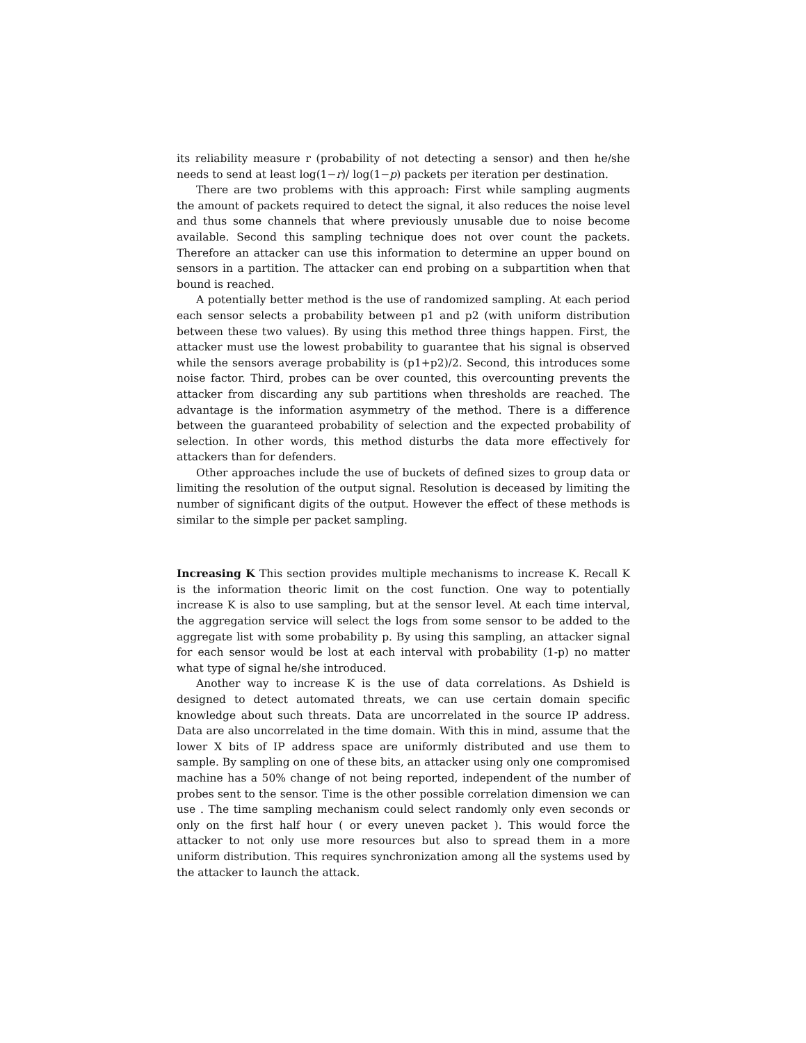its reliability measure r (probability of not detecting a sensor) and then he/she needs to send at least log(1−r)/ log(1−p) packets per iteration per destination.
There are two problems with this approach: First while sampling augments the amount of packets required to detect the signal, it also reduces the noise level and thus some channels that where previously unusable due to noise become available. Second this sampling technique does not over count the packets. Therefore an attacker can use this information to determine an upper bound on sensors in a partition. The attacker can end probing on a subpartition when that bound is reached.
A potentially better method is the use of randomized sampling. At each period each sensor selects a probability between p1 and p2 (with uniform distribution between these two values). By using this method three things happen. First, the attacker must use the lowest probability to guarantee that his signal is observed while the sensors average probability is (p1+p2)/2. Second, this introduces some noise factor. Third, probes can be over counted, this overcounting prevents the attacker from discarding any sub partitions when thresholds are reached. The advantage is the information asymmetry of the method. There is a difference between the guaranteed probability of selection and the expected probability of selection. In other words, this method disturbs the data more effectively for attackers than for defenders.
Other approaches include the use of buckets of defined sizes to group data or limiting the resolution of the output signal. Resolution is deceased by limiting the number of significant digits of the output. However the effect of these methods is similar to the simple per packet sampling.
Increasing K This section provides multiple mechanisms to increase K. Recall K is the information theoric limit on the cost function. One way to potentially increase K is also to use sampling, but at the sensor level. At each time interval, the aggregation service will select the logs from some sensor to be added to the aggregate list with some probability p. By using this sampling, an attacker signal for each sensor would be lost at each interval with probability (1-p) no matter what type of signal he/she introduced.
Another way to increase K is the use of data correlations. As Dshield is designed to detect automated threats, we can use certain domain specific knowledge about such threats. Data are uncorrelated in the source IP address. Data are also uncorrelated in the time domain. With this in mind, assume that the lower X bits of IP address space are uniformly distributed and use them to sample. By sampling on one of these bits, an attacker using only one compromised machine has a 50% change of not being reported, independent of the number of probes sent to the sensor. Time is the other possible correlation dimension we can use . The time sampling mechanism could select randomly only even seconds or only on the first half hour ( or every uneven packet ). This would force the attacker to not only use more resources but also to spread them in a more uniform distribution. This requires synchronization among all the systems used by the attacker to launch the attack.